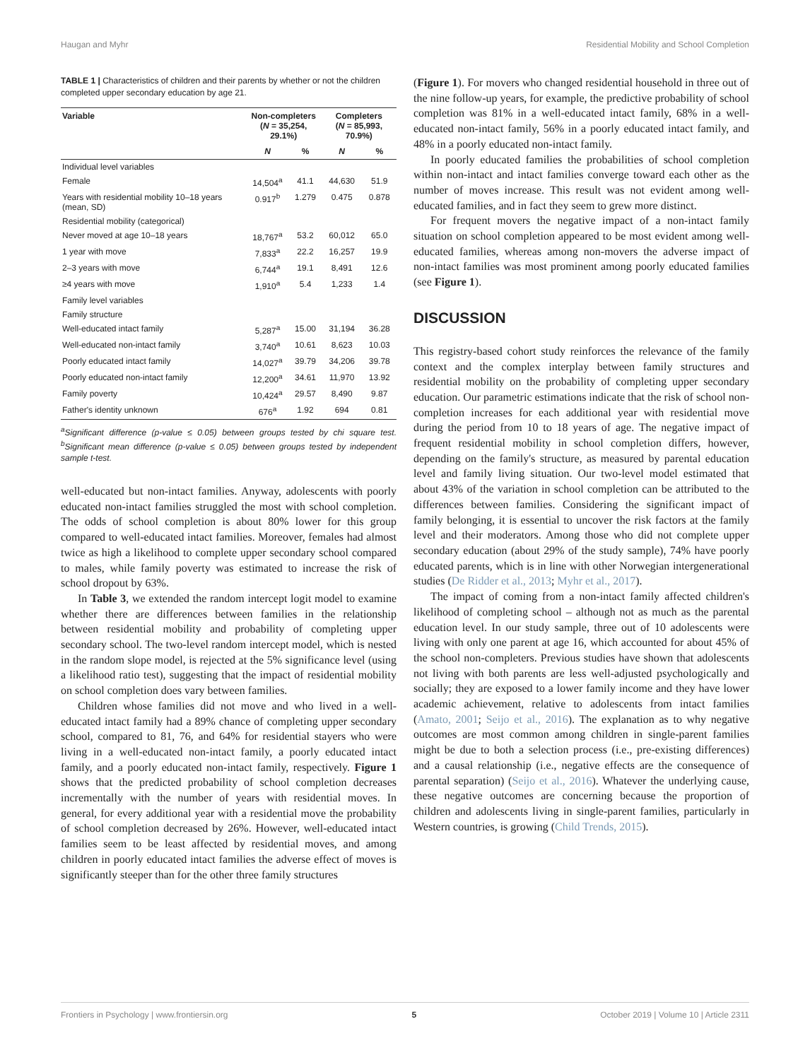Haugan and Myhr Residential Mobility and School Completion
TABLE 1 | Characteristics of children and their parents by whether or not the children completed upper secondary education by age 21.
| Variable | Non-completers ( N = 35,254, 29.1%) | | Completers ( N = 85,993, 70.9%) | |
| --- | --- | --- | --- | --- |
| | N | % | N | % |
| Individual level variables | | | | |
| Female | 14,504<sup>a</sup> | 41.1 | 44,630 | 51.9 |
| Years with residential mobility 10–18 years (mean, SD) | 0.917<sup>b</sup> | 1.279 | 0.475 | 0.878 |
| Residential mobility (categorical) | | | | |
| Never moved at age 10–18 years | 18,767<sup>a</sup> | 53.2 | 60,012 | 65.0 |
| 1 year with move | 7,833<sup>a</sup> | 22.2 | 16,257 | 19.9 |
| 2–3 years with move | 6,744<sup>a</sup> | 19.1 | 8,491 | 12.6 |
| ≥4 years with move | 1,910<sup>a</sup> | 5.4 | 1,233 | 1.4 |
| Family level variables | | | | |
| Family structure | | | | |
| Well-educated intact family | 5,287<sup>a</sup> | 15.00 | 31,194 | 36.28 |
| Well-educated non-intact family | 3,740<sup>a</sup> | 10.61 | 8,623 | 10.03 |
| Poorly educated intact family | 14,027<sup>a</sup> | 39.79 | 34,206 | 39.78 |
| Poorly educated non-intact family | 12,200<sup>a</sup> | 34.61 | 11,970 | 13.92 |
| Family poverty | 10,424<sup>a</sup> | 29.57 | 8,490 | 9.87 |
| Father's identity unknown | 676<sup>a</sup> | 1.92 | 694 | 0.81 |
<sup>a</sup> Significant difference (p-value ≤ 0.05) between groups tested by chi square test. <sup>b</sup>Significant mean difference (p-value ≤ 0.05) between groups tested by independent sample t-test.
well-educated but non-intact families. Anyway, adolescents with poorly educated non-intact families struggled the most with school completion. The odds of school completion is about 80% lower for this group compared to well-educated intact families. Moreover, females had almost twice as high a likelihood to complete upper secondary school compared to males, while family poverty was estimated to increase the risk of school dropout by 63%.
In Table 3, we extended the random intercept logit model to examine whether there are differences between families in the relationship between residential mobility and probability of completing upper secondary school. The two-level random intercept model, which is nested in the random slope model, is rejected at the 5% significance level (using a likelihood ratio test), suggesting that the impact of residential mobility on school completion does vary between families.
Children whose families did not move and who lived in a well-educated intact family had a 89% chance of completing upper secondary school, compared to 81, 76, and 64% for residential stayers who were living in a well-educated non-intact family, a poorly educated intact family, and a poorly educated non-intact family, respectively. Figure 1 shows that the predicted probability of school completion decreases incrementally with the number of years with residential moves. In general, for every additional year with a residential move the probability of school completion decreased by 26%. However, well-educated intact families seem to be least affected by residential moves, and among children in poorly educated intact families the adverse effect of moves is significantly steeper than for the other three family structures
(Figure 1). For movers who changed residential household in three out of the nine follow-up years, for example, the predictive probability of school completion was 81% in a well-educated intact family, 68% in a well-educated non-intact family, 56% in a poorly educated intact family, and 48% in a poorly educated non-intact family.
In poorly educated families the probabilities of school completion within non-intact and intact families converge toward each other as the number of moves increase. This result was not evident among well-educated families, and in fact they seem to grew more distinct.
For frequent movers the negative impact of a non-intact family situation on school completion appeared to be most evident among well-educated families, whereas among non-movers the adverse impact of non-intact families was most prominent among poorly educated families (see Figure 1).
DISCUSSION
This registry-based cohort study reinforces the relevance of the family context and the complex interplay between family structures and residential mobility on the probability of completing upper secondary education. Our parametric estimations indicate that the risk of school non-completion increases for each additional year with residential move during the period from 10 to 18 years of age. The negative impact of frequent residential mobility in school completion differs, however, depending on the family's structure, as measured by parental education level and family living situation. Our two-level model estimated that about 43% of the variation in school completion can be attributed to the differences between families. Considering the significant impact of family belonging, it is essential to uncover the risk factors at the family level and their moderators. Among those who did not complete upper secondary education (about 29% of the study sample), 74% have poorly educated parents, which is in line with other Norwegian intergenerational studies (De Ridder et al., 2013; Myhr et al., 2017).
The impact of coming from a non-intact family affected children's likelihood of completing school – although not as much as the parental education level. In our study sample, three out of 10 adolescents were living with only one parent at age 16, which accounted for about 45% of the school non-completers. Previous studies have shown that adolescents not living with both parents are less well-adjusted psychologically and socially; they are exposed to a lower family income and they have lower academic achievement, relative to adolescents from intact families (Amato, 2001; Seijo et al., 2016). The explanation as to why negative outcomes are most common among children in single-parent families might be due to both a selection process (i.e., pre-existing differences) and a causal relationship (i.e., negative effects are the consequence of parental separation) (Seijo et al., 2016). Whatever the underlying cause, these negative outcomes are concerning because the proportion of children and adolescents living in single-parent families, particularly in Western countries, is growing (Child Trends, 2015).
Frontiers in Psychology | www.frontiersin.org 5 October 2019 | Volume 10 | Article 2311